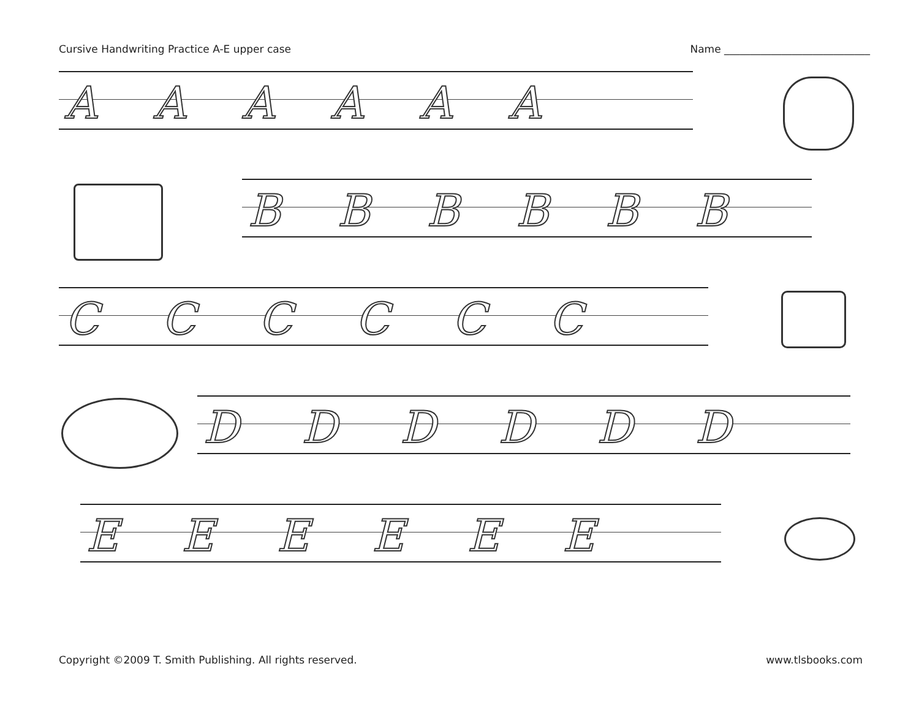Cursive Handwriting Practice A-E upper case Name ____________________________
A A A A A A
B B B B B B
C C C C C C
D D D D D D
E E E E E E
Copyright ©2009 T. Smith Publishing. All rights reserved. www.tlsbooks.com